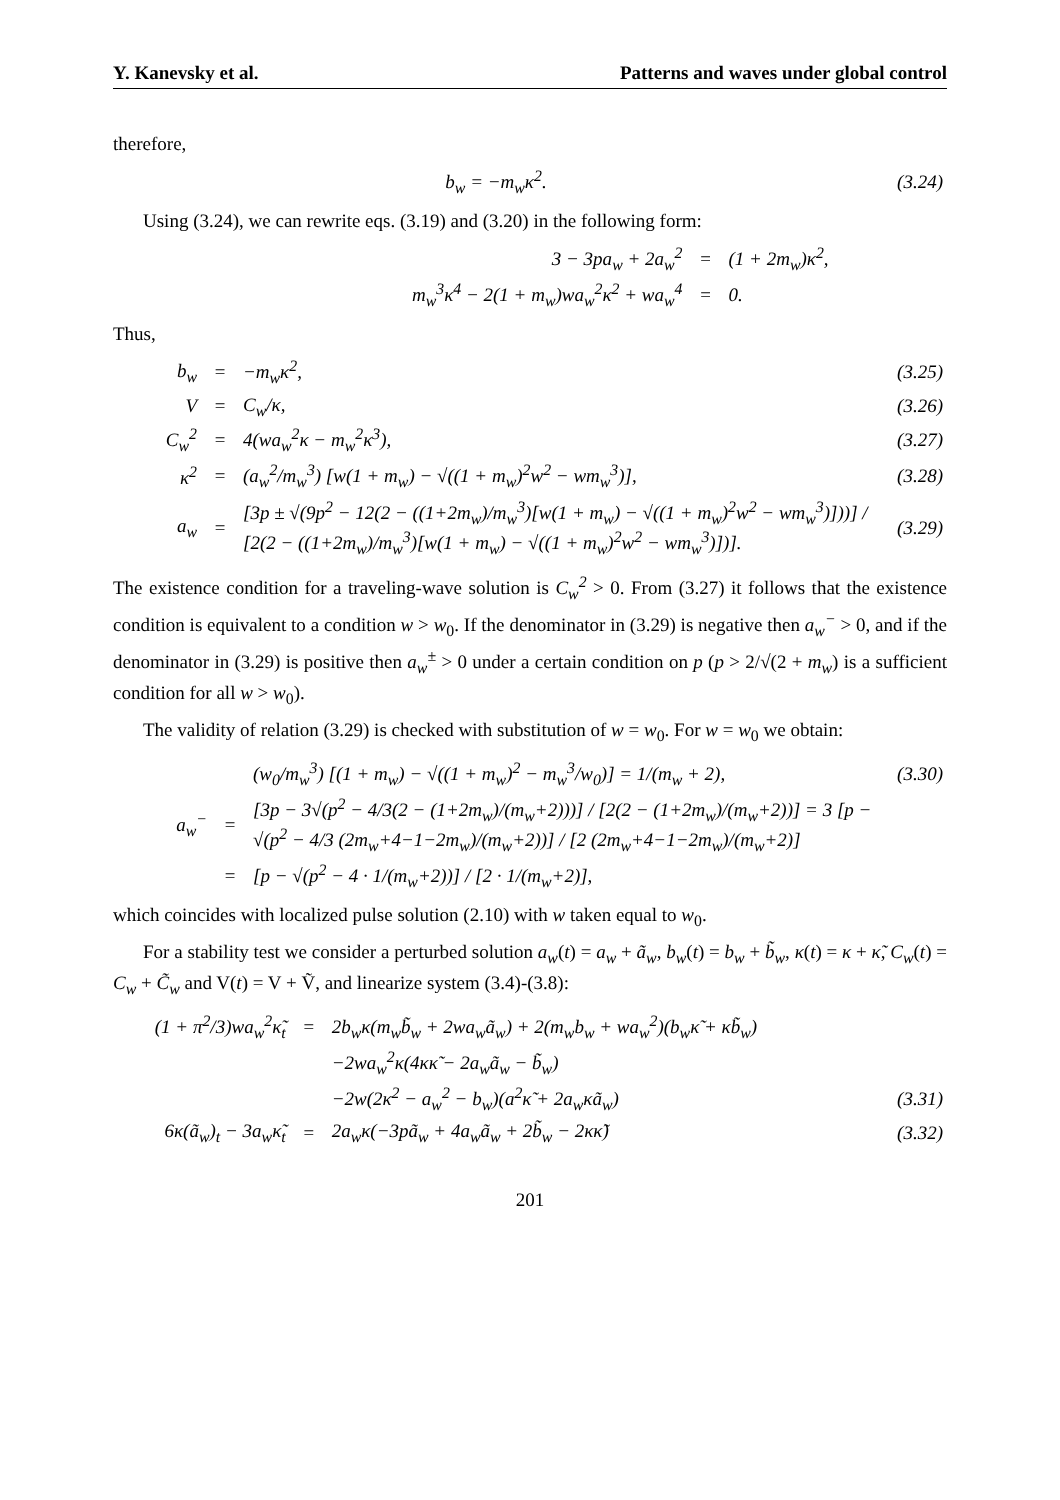Y. Kanevsky et al. Patterns and waves under global control
therefore,
| b<sub>w</sub> = −m<sub>w</sub>κ<sup>2</sup>. | (3.24) |
Using (3.24), we can rewrite eqs. (3.19) and (3.20) in the following form:
| 3 − 3pa<sub>w</sub> + 2a<sub>w</sub><sup>2</sup> | = | (1 + 2m<sub>w</sub>)κ<sup>2</sup>, |
| m<sub>w</sub><sup>3</sup>κ<sup>4</sup> − 2(1 + m<sub>w</sub>)wa<sub>w</sub><sup>2</sup>κ<sup>2</sup> + wa<sub>w</sub><sup>4</sup> | = | 0. |
Thus,
| b<sub>w</sub> | = | −m<sub>w</sub>κ<sup>2</sup>, | (3.25) |
| V | = | C<sub>w</sub>/κ, | (3.26) |
| C<sub>w</sub><sup>2</sup> | = | 4(wa<sub>w</sub><sup>2</sup>κ − m<sub>w</sub><sup>2</sup>κ<sup>3</sup>), | (3.27) |
| κ<sup>2</sup> | = | (a<sub>w</sub><sup>2</sup>/m<sub>w</sub><sup>3</sup>) [w(1 + m<sub>w</sub>) − √((1 + m<sub>w</sub>)<sup>2</sup>w<sup>2</sup> − wm<sub>w</sub><sup>3</sup>)], | (3.28) |
| a<sub>w</sub> | = | [3p ± √(9p<sup>2</sup> − 12(2 − ((1+2m<sub>w</sub>)/m<sub>w</sub><sup>3</sup>)[w(1 + m<sub>w</sub>) − √((1 + m<sub>w</sub>)<sup>2</sup>w<sup>2</sup> − wm<sub>w</sub><sup>3</sup>)]))] / [2(2 − ((1+2m<sub>w</sub>)/m<sub>w</sub><sup>3</sup>)[w(1 + m<sub>w</sub>) − √((1 + m<sub>w</sub>)<sup>2</sup>w<sup>2</sup> − wm<sub>w</sub><sup>3</sup>)])]. | (3.29) |
The existence condition for a traveling-wave solution is C<sub>w</sub><sup>2</sup> > 0. From (3.27) it follows that the existence condition is equivalent to a condition w > w<sub>0</sub>. If the denominator in (3.29) is negative then a<sub>w</sub><sup>−</sup> > 0, and if the denominator in (3.29) is positive then a<sub>w</sub><sup>±</sup> > 0 under a certain condition on p (p > 2/√(2 + m<sub>w</sub>) is a sufficient condition for all w > w<sub>0</sub>).
The validity of relation (3.29) is checked with substitution of w = w<sub>0</sub>. For w = w<sub>0</sub> we obtain:
| | | (w<sub>0</sub>/m<sub>w</sub><sup>3</sup>) [(1 + m<sub>w</sub>) − √((1 + m<sub>w</sub>)<sup>2</sup> − m<sub>w</sub><sup>3</sup>/w<sub>0</sub>)] = 1/(m<sub>w</sub> + 2), | (3.30) |
| a<sub>w</sub><sup>−</sup> | = | [3p − 3√(p<sup>2</sup> − 4/3(2 − (1+2m<sub>w</sub>)/(m<sub>w</sub>+2)))] / [2(2 − (1+2m<sub>w</sub>)/(m<sub>w</sub>+2))] = 3 [p − √(p<sup>2</sup> − 4/3 (2m<sub>w</sub>+4−1−2m<sub>w</sub>)/(m<sub>w</sub>+2))] / [2 (2m<sub>w</sub>+4−1−2m<sub>w</sub>)/(m<sub>w</sub>+2)] | |
| | = | [p − √(p<sup>2</sup> − 4 · 1/(m<sub>w</sub>+2))] / [2 · 1/(m<sub>w</sub>+2)], | |
which coincides with localized pulse solution (2.10) with w taken equal to w<sub>0</sub>.
For a stability test we consider a perturbed solution a<sub>w</sub>(t) = a<sub>w</sub> + ã<sub>w</sub>, b<sub>w</sub>(t) = b<sub>w</sub> + b̃<sub>w</sub>, κ(t) = κ + κ̃, C<sub>w</sub>(t) = C<sub>w</sub> + C̃<sub>w</sub> and V(t) = V + Ṽ, and linearize system (3.4)-(3.8):
| (1 + π<sup>2</sup>/3)wa<sub>w</sub><sup>2</sup>κ̃<sub>t</sub> | = | 2b<sub>w</sub>κ(m<sub>w</sub>b̃<sub>w</sub> + 2wa<sub>w</sub>ã<sub>w</sub>) + 2(m<sub>w</sub>b<sub>w</sub> + wa<sub>w</sub><sup>2</sup>)(b<sub>w</sub>κ̃ + κb̃<sub>w</sub>) | |
| | | −2wa<sub>w</sub><sup>2</sup>κ(4κκ̃ − 2a<sub>w</sub>ã<sub>w</sub> − b̃<sub>w</sub>) | |
| | | −2w(2κ<sup>2</sup> − a<sub>w</sub><sup>2</sup> − b<sub>w</sub>)(a<sup>2</sup>κ̃ + 2a<sub>w</sub>κã<sub>w</sub>) | (3.31) |
| 6κ(ã<sub>w</sub>)<sub>t</sub> − 3a<sub>w</sub>κ̃<sub>t</sub> | = | 2a<sub>w</sub>κ(−3pã<sub>w</sub> + 4a<sub>w</sub>ã<sub>w</sub> + 2b̃<sub>w</sub> − 2κκ̃) | (3.32) |
201